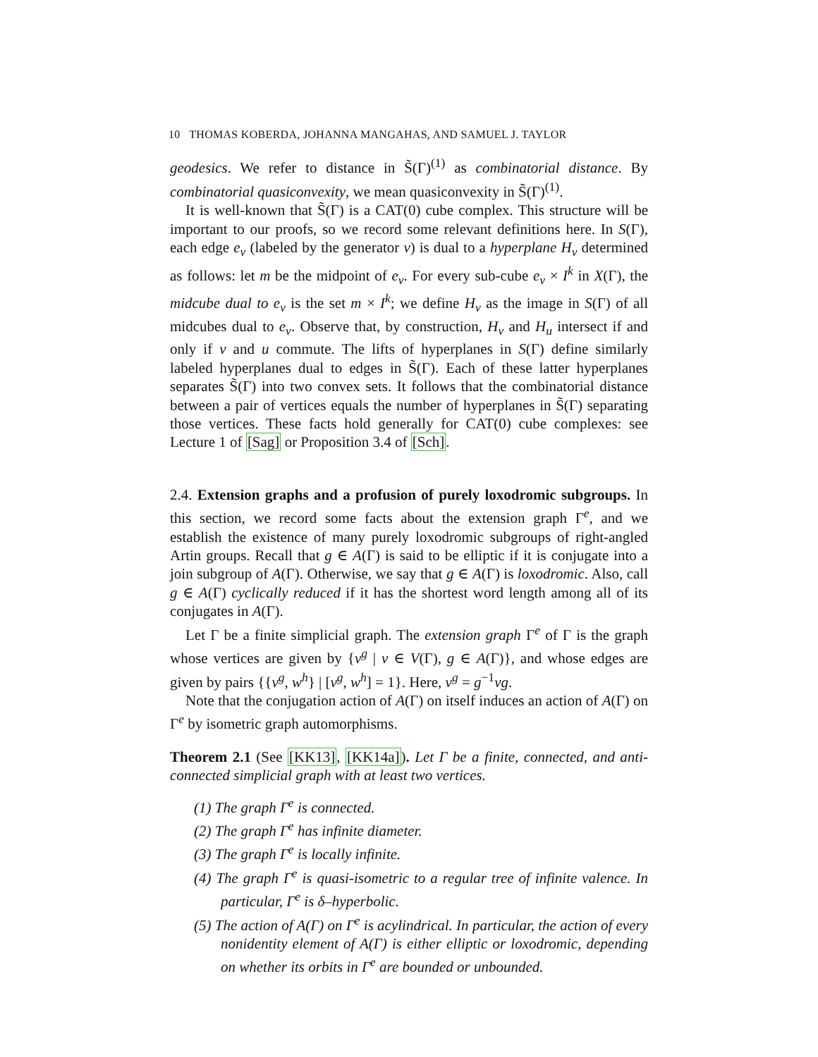10 THOMAS KOBERDA, JOHANNA MANGAHAS, AND SAMUEL J. TAYLOR
geodesics. We refer to distance in S̃(Γ)<sup>(1)</sup> as combinatorial distance. By combinatorial quasiconvexity, we mean quasiconvexity in S̃(Γ)<sup>(1)</sup>.
It is well-known that S̃(Γ) is a CAT(0) cube complex. This structure will be important to our proofs, so we record some relevant definitions here. In S(Γ), each edge e<sub>v</sub> (labeled by the generator v) is dual to a hyperplane H<sub>v</sub> determined as follows: let m be the midpoint of e<sub>v</sub>. For every sub-cube e<sub>v</sub> × I<sup>k</sup> in X(Γ), the midcube dual to e<sub>v</sub> is the set m × I<sup>k</sup>; we define H<sub>v</sub> as the image in S(Γ) of all midcubes dual to e<sub>v</sub>. Observe that, by construction, H<sub>v</sub> and H<sub>u</sub> intersect if and only if v and u commute. The lifts of hyperplanes in S(Γ) define similarly labeled hyperplanes dual to edges in S̃(Γ). Each of these latter hyperplanes separates S̃(Γ) into two convex sets. It follows that the combinatorial distance between a pair of vertices equals the number of hyperplanes in S̃(Γ) separating those vertices. These facts hold generally for CAT(0) cube complexes: see Lecture 1 of [Sag] or Proposition 3.4 of [Sch].
2.4. Extension graphs and a profusion of purely loxodromic subgroups. In this section, we record some facts about the extension graph Γ<sup>e</sup>, and we establish the existence of many purely loxodromic subgroups of right-angled Artin groups. Recall that g ∈ A(Γ) is said to be elliptic if it is conjugate into a join subgroup of A(Γ). Otherwise, we say that g ∈ A(Γ) is loxodromic. Also, call g ∈ A(Γ) cyclically reduced if it has the shortest word length among all of its conjugates in A(Γ).
Let Γ be a finite simplicial graph. The extension graph Γ<sup>e</sup> of Γ is the graph whose vertices are given by {v<sup>g</sup> | v ∈ V(Γ), g ∈ A(Γ)}, and whose edges are given by pairs {{v<sup>g</sup>, w<sup>h</sup>} | [v<sup>g</sup>, w<sup>h</sup>] = 1}. Here, v<sup>g</sup> = g<sup>−1</sup>vg.
Note that the conjugation action of A(Γ) on itself induces an action of A(Γ) on Γ<sup>e</sup> by isometric graph automorphisms.
Theorem 2.1 (See [KK13], [KK14a]). Let Γ be a finite, connected, and anti-connected simplicial graph with at least two vertices.
(1) The graph Γ<sup>e</sup> is connected.
(2) The graph Γ<sup>e</sup> has infinite diameter.
(3) The graph Γ<sup>e</sup> is locally infinite.
(4) The graph Γ<sup>e</sup> is quasi-isometric to a regular tree of infinite valence. In particular, Γ<sup>e</sup> is δ–hyperbolic.
(5) The action of A(Γ) on Γ<sup>e</sup> is acylindrical. In particular, the action of every nonidentity element of A(Γ) is either elliptic or loxodromic, depending on whether its orbits in Γ<sup>e</sup> are bounded or unbounded.